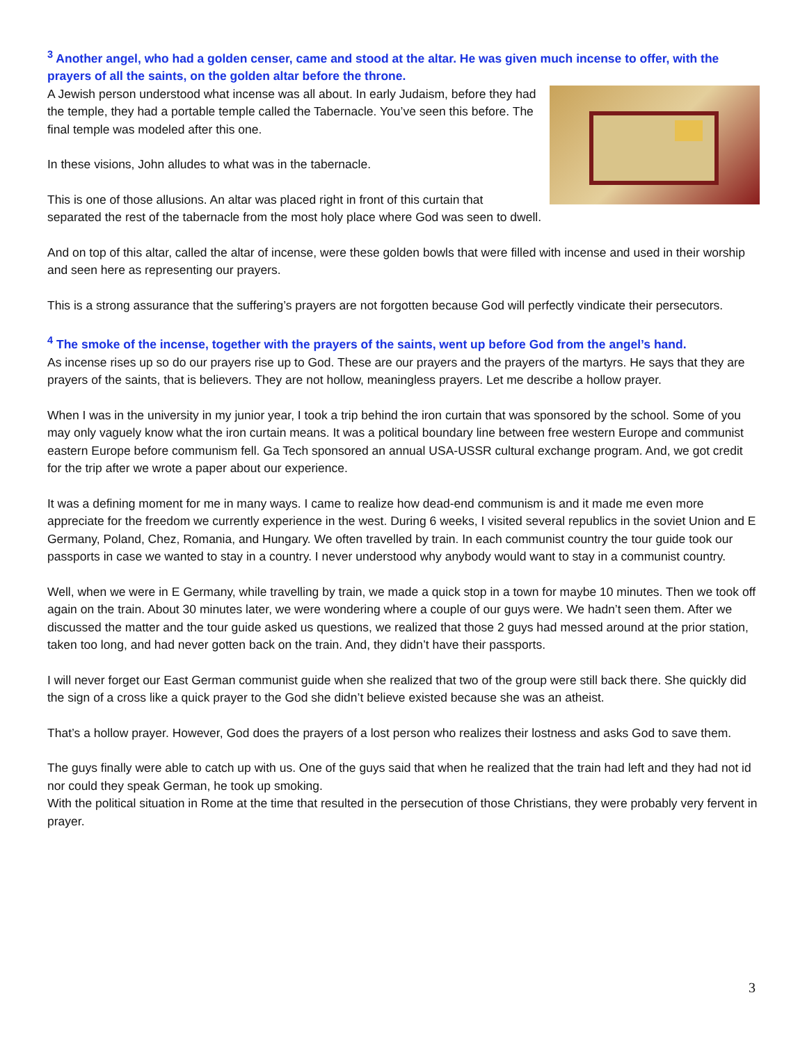<sup>3</sup> Another angel, who had a golden censer, came and stood at the altar. He was given much incense to offer, with the prayers of all the saints, on the golden altar before the throne.
A Jewish person understood what incense was all about. In early Judaism, before they had the temple, they had a portable temple called the Tabernacle. You’ve seen this before. The final temple was modeled after this one.
In these visions, John alludes to what was in the tabernacle.
This is one of those allusions. An altar was placed right in front of this curtain that separated the rest of the tabernacle from the most holy place where God was seen to dwell.
And on top of this altar, called the altar of incense, were these golden bowls that were filled with incense and used in their worship and seen here as representing our prayers.
This is a strong assurance that the suffering’s prayers are not forgotten because God will perfectly vindicate their persecutors.
<sup>4</sup> The smoke of the incense, together with the prayers of the saints, went up before God from the angel’s hand.
As incense rises up so do our prayers rise up to God. These are our prayers and the prayers of the martyrs. He says that they are prayers of the saints, that is believers. They are not hollow, meaningless prayers. Let me describe a hollow prayer.
When I was in the university in my junior year, I took a trip behind the iron curtain that was sponsored by the school. Some of you may only vaguely know what the iron curtain means. It was a political boundary line between free western Europe and communist eastern Europe before communism fell. Ga Tech sponsored an annual USA-USSR cultural exchange program. And, we got credit for the trip after we wrote a paper about our experience.
It was a defining moment for me in many ways. I came to realize how dead-end communism is and it made me even more appreciate for the freedom we currently experience in the west. During 6 weeks, I visited several republics in the soviet Union and E Germany, Poland, Chez, Romania, and Hungary. We often travelled by train. In each communist country the tour guide took our passports in case we wanted to stay in a country. I never understood why anybody would want to stay in a communist country.
Well, when we were in E Germany, while travelling by train, we made a quick stop in a town for maybe 10 minutes. Then we took off again on the train. About 30 minutes later, we were wondering where a couple of our guys were. We hadn’t seen them. After we discussed the matter and the tour guide asked us questions, we realized that those 2 guys had messed around at the prior station, taken too long, and had never gotten back on the train. And, they didn’t have their passports.
I will never forget our East German communist guide when she realized that two of the group were still back there. She quickly did the sign of a cross like a quick prayer to the God she didn’t believe existed because she was an atheist.
That’s a hollow prayer. However, God does the prayers of a lost person who realizes their lostness and asks God to save them.
The guys finally were able to catch up with us. One of the guys said that when he realized that the train had left and they had not id nor could they speak German, he took up smoking.
With the political situation in Rome at the time that resulted in the persecution of those Christians, they were probably very fervent in prayer.
3